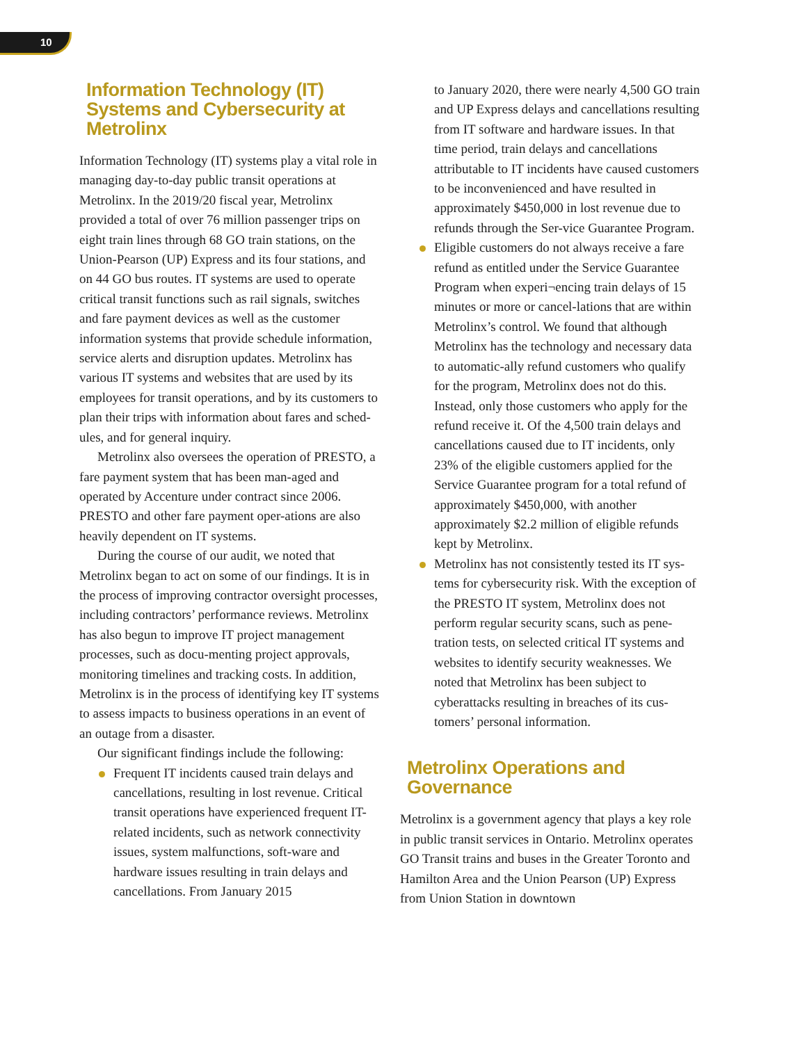10
Information Technology (IT) Systems and Cybersecurity at Metrolinx
Information Technology (IT) systems play a vital role in managing day-to-day public transit operations at Metrolinx. In the 2019/20 fiscal year, Metrolinx provided a total of over 76 million passenger trips on eight train lines through 68 GO train stations, on the Union-Pearson (UP) Express and its four stations, and on 44 GO bus routes. IT systems are used to operate critical transit functions such as rail signals, switches and fare payment devices as well as the customer information systems that provide schedule information, service alerts and disruption updates. Metrolinx has various IT systems and websites that are used by its employees for transit operations, and by its customers to plan their trips with information about fares and sched-ules, and for general inquiry.
Metrolinx also oversees the operation of PRESTO, a fare payment system that has been man-aged and operated by Accenture under contract since 2006. PRESTO and other fare payment oper-ations are also heavily dependent on IT systems.
During the course of our audit, we noted that Metrolinx began to act on some of our findings. It is in the process of improving contractor oversight processes, including contractors’ performance reviews. Metrolinx has also begun to improve IT project management processes, such as docu-menting project approvals, monitoring timelines and tracking costs. In addition, Metrolinx is in the process of identifying key IT systems to assess impacts to business operations in an event of an outage from a disaster.
Our significant findings include the following:
Frequent IT incidents caused train delays and cancellations, resulting in lost revenue. Critical transit operations have experienced frequent IT-related incidents, such as network connectivity issues, system malfunctions, soft-ware and hardware issues resulting in train delays and cancellations. From January 2015
to January 2020, there were nearly 4,500 GO train and UP Express delays and cancellations resulting from IT software and hardware issues. In that time period, train delays and cancellations attributable to IT incidents have caused customers to be inconvenienced and have resulted in approximately $450,000 in lost revenue due to refunds through the Ser-vice Guarantee Program.
Eligible customers do not always receive a fare refund as entitled under the Service Guarantee Program when experi¬encing train delays of 15 minutes or more or cancel-lations that are within Metrolinx’s control. We found that although Metrolinx has the technology and necessary data to automatic-ally refund customers who qualify for the program, Metrolinx does not do this. Instead, only those customers who apply for the refund receive it. Of the 4,500 train delays and cancellations caused due to IT incidents, only 23% of the eligible customers applied for the Service Guarantee program for a total refund of approximately $450,000, with another approximately $2.2 million of eligible refunds kept by Metrolinx.
Metrolinx has not consistently tested its IT sys-tems for cybersecurity risk. With the exception of the PRESTO IT system, Metrolinx does not perform regular security scans, such as pene-tration tests, on selected critical IT systems and websites to identify security weaknesses. We noted that Metrolinx has been subject to cyberattacks resulting in breaches of its cus-tomers’ personal information.
Metrolinx Operations and Governance
Metrolinx is a government agency that plays a key role in public transit services in Ontario. Metrolinx operates GO Transit trains and buses in the Greater Toronto and Hamilton Area and the Union Pearson (UP) Express from Union Station in downtown